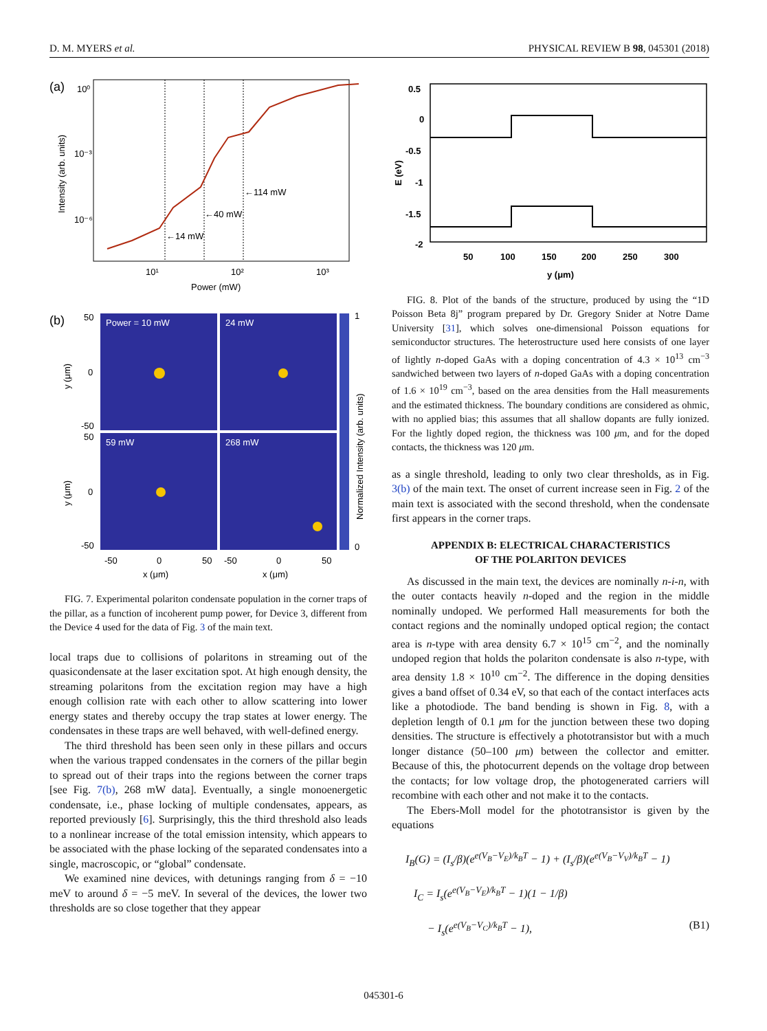D. M. MYERS et al. PHYSICAL REVIEW B 98, 045301 (2018)
(a)
10⁰
10⁻³
10⁻⁶
←14 mW
←40 mW
←114 mW
10¹
10²
10³
Power (mW)
Intensity (arb. units)
(b)
Power = 10 mW
24 mW
59 mW
268 mW
1
0
50
0
-50
50
0
-50
-50
0
50
-50
0
50
x (μm)
x (μm)
y (μm)
y (μm)
Normalized Intensity (arb. units)
FIG. 7. Experimental polariton condensate population in the corner traps of the pillar, as a function of incoherent pump power, for Device 3, different from the Device 4 used for the data of Fig. 3 of the main text.
local traps due to collisions of polaritons in streaming out of the quasicondensate at the laser excitation spot. At high enough density, the streaming polaritons from the excitation region may have a high enough collision rate with each other to allow scattering into lower energy states and thereby occupy the trap states at lower energy. The condensates in these traps are well behaved, with well-defined energy.
The third threshold has been seen only in these pillars and occurs when the various trapped condensates in the corners of the pillar begin to spread out of their traps into the regions between the corner traps [see Fig. 7(b), 268 mW data]. Eventually, a single monoenergetic condensate, i.e., phase locking of multiple condensates, appears, as reported previously [6]. Surprisingly, this the third threshold also leads to a nonlinear increase of the total emission intensity, which appears to be associated with the phase locking of the separated condensates into a single, macroscopic, or “global” condensate.
We examined nine devices, with detunings ranging from δ = −10 meV to around δ = −5 meV. In several of the devices, the lower two thresholds are so close together that they appear
0.5
0
-0.5
-1
-1.5
-2
50
100
150
200
250
300
y (μm)
E (eV)
FIG. 8. Plot of the bands of the structure, produced by using the “1D Poisson Beta 8j” program prepared by Dr. Gregory Snider at Notre Dame University [31], which solves one-dimensional Poisson equations for semiconductor structures. The heterostructure used here consists of one layer of lightly n-doped GaAs with a doping concentration of 4.3 × 10<sup>13</sup> cm<sup>−3</sup> sandwiched between two layers of n-doped GaAs with a doping concentration of 1.6 × 10<sup>19</sup> cm<sup>−3</sup>, based on the area densities from the Hall measurements and the estimated thickness. The boundary conditions are considered as ohmic, with no applied bias; this assumes that all shallow dopants are fully ionized. For the lightly doped region, the thickness was 100 μm, and for the doped contacts, the thickness was 120 μm.
as a single threshold, leading to only two clear thresholds, as in Fig. 3(b) of the main text. The onset of current increase seen in Fig. 2 of the main text is associated with the second threshold, when the condensate first appears in the corner traps.
APPENDIX B: ELECTRICAL CHARACTERISTICS
OF THE POLARITON DEVICES
As discussed in the main text, the devices are nominally n-i-n, with the outer contacts heavily n-doped and the region in the middle nominally undoped. We performed Hall measurements for both the contact regions and the nominally undoped optical region; the contact area is n-type with area density 6.7 × 10<sup>15</sup> cm<sup>−2</sup>, and the nominally undoped region that holds the polariton condensate is also n-type, with area density 1.8 × 10<sup>10</sup> cm<sup>−2</sup>. The difference in the doping densities gives a band offset of 0.34 eV, so that each of the contact interfaces acts like a photodiode. The band bending is shown in Fig. 8, with a depletion length of 0.1 μm for the junction between these two doping densities. The structure is effectively a phototransistor but with a much longer distance (50–100 μm) between the collector and emitter. Because of this, the photocurrent depends on the voltage drop between the contacts; for low voltage drop, the photogenerated carriers will recombine with each other and not make it to the contacts.
The Ebers-Moll model for the phototransistor is given by the equations
I<sub>B</sub>(G) = (I<sub>s</sub>/β)(e<sup>e(V<sub>B</sub>−V<sub>E</sub>)/k<sub>B</sub>T</sup> − 1) + (I<sub>s</sub>/β)(e<sup>e(V<sub>B</sub>−V<sub>V</sub>)/k<sub>B</sub>T</sup> − 1)
I<sub>C</sub> = I<sub>s</sub>(e<sup>e(V<sub>B</sub>−V<sub>E</sub>)/k<sub>B</sub>T</sup> − 1)(1 − 1/β)
− I<sub>s</sub>(e<sup>e(V<sub>B</sub>−V<sub>C</sub>)/k<sub>B</sub>T</sup> − 1), (B1)
045301-6